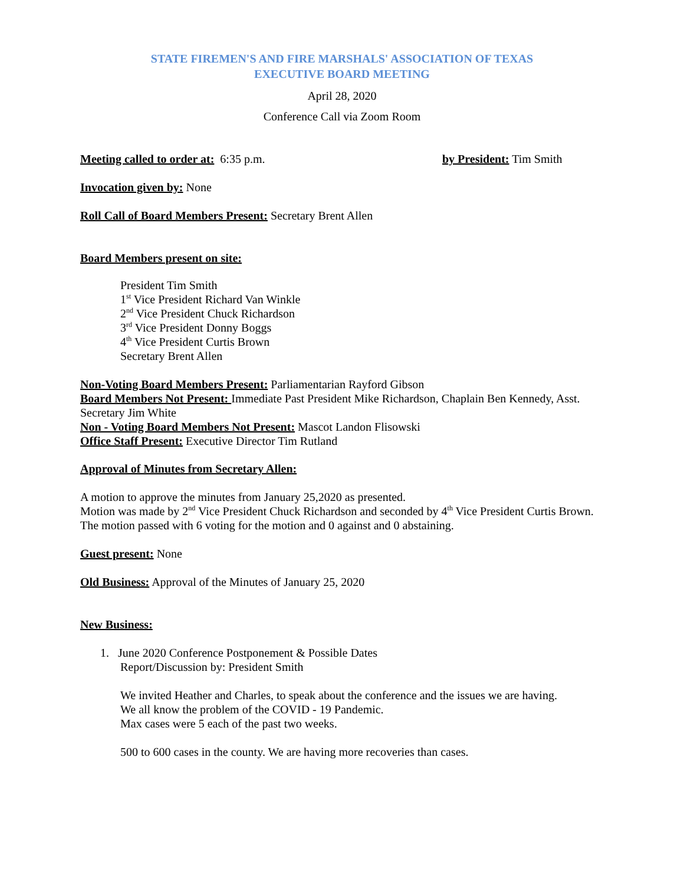STATE FIREMEN'S AND FIRE MARSHALS' ASSOCIATION OF TEXAS
EXECUTIVE BOARD MEETING
April 28, 2020
Conference Call via Zoom Room
Meeting called to order at: 6:35 p.m. by President: Tim Smith
Invocation given by: None
Roll Call of Board Members Present: Secretary Brent Allen
Board Members present on site:
President Tim Smith
1<sup>st</sup> Vice President Richard Van Winkle
2<sup>nd</sup> Vice President Chuck Richardson
3<sup>rd</sup> Vice President Donny Boggs
4<sup>th</sup> Vice President Curtis Brown
Secretary Brent Allen
Non-Voting Board Members Present: Parliamentarian Rayford Gibson
Board Members Not Present: Immediate Past President Mike Richardson, Chaplain Ben Kennedy, Asst. Secretary Jim White
Non - Voting Board Members Not Present: Mascot Landon Flisowski
Office Staff Present: Executive Director Tim Rutland
Approval of Minutes from Secretary Allen:
A motion to approve the minutes from January 25,2020 as presented.
Motion was made by 2<sup>nd</sup> Vice President Chuck Richardson and seconded by 4<sup>th</sup> Vice President Curtis Brown.
The motion passed with 6 voting for the motion and 0 against and 0 abstaining.
Guest present: None
Old Business: Approval of the Minutes of January 25, 2020
New Business:
1. June 2020 Conference Postponement & Possible Dates
Report/Discussion by: President Smith
We invited Heather and Charles, to speak about the conference and the issues we are having.
We all know the problem of the COVID - 19 Pandemic.
Max cases were 5 each of the past two weeks.
500 to 600 cases in the county. We are having more recoveries than cases.